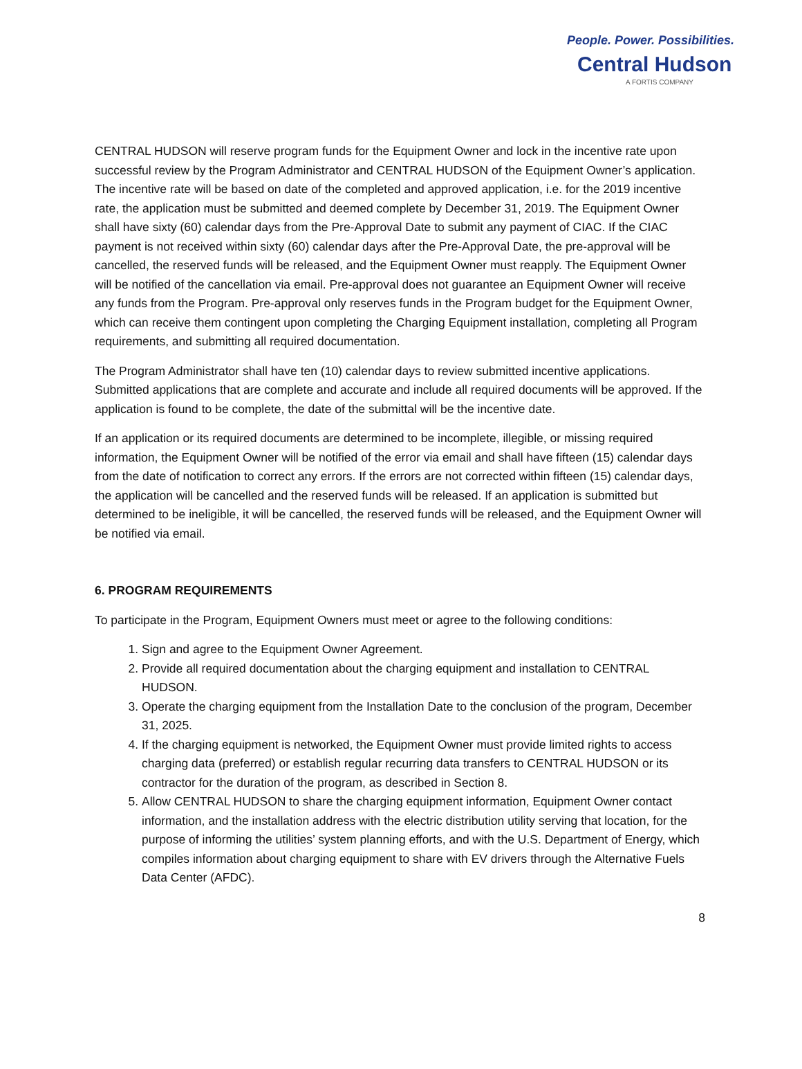People. Power. Possibilities.
Central Hudson
A FORTIS COMPANY
CENTRAL HUDSON will reserve program funds for the Equipment Owner and lock in the incentive rate upon successful review by the Program Administrator and CENTRAL HUDSON of the Equipment Owner’s application. The incentive rate will be based on date of the completed and approved application, i.e. for the 2019 incentive rate, the application must be submitted and deemed complete by December 31, 2019. The Equipment Owner shall have sixty (60) calendar days from the Pre-Approval Date to submit any payment of CIAC. If the CIAC payment is not received within sixty (60) calendar days after the Pre-Approval Date, the pre-approval will be cancelled, the reserved funds will be released, and the Equipment Owner must reapply. The Equipment Owner will be notified of the cancellation via email. Pre-approval does not guarantee an Equipment Owner will receive any funds from the Program. Pre-approval only reserves funds in the Program budget for the Equipment Owner, which can receive them contingent upon completing the Charging Equipment installation, completing all Program requirements, and submitting all required documentation.
The Program Administrator shall have ten (10) calendar days to review submitted incentive applications. Submitted applications that are complete and accurate and include all required documents will be approved. If the application is found to be complete, the date of the submittal will be the incentive date.
If an application or its required documents are determined to be incomplete, illegible, or missing required information, the Equipment Owner will be notified of the error via email and shall have fifteen (15) calendar days from the date of notification to correct any errors. If the errors are not corrected within fifteen (15) calendar days, the application will be cancelled and the reserved funds will be released. If an application is submitted but determined to be ineligible, it will be cancelled, the reserved funds will be released, and the Equipment Owner will be notified via email.
6. PROGRAM REQUIREMENTS
To participate in the Program, Equipment Owners must meet or agree to the following conditions:
1. Sign and agree to the Equipment Owner Agreement.
2. Provide all required documentation about the charging equipment and installation to CENTRAL HUDSON.
3. Operate the charging equipment from the Installation Date to the conclusion of the program, December 31, 2025.
4. If the charging equipment is networked, the Equipment Owner must provide limited rights to access charging data (preferred) or establish regular recurring data transfers to CENTRAL HUDSON or its contractor for the duration of the program, as described in Section 8.
5. Allow CENTRAL HUDSON to share the charging equipment information, Equipment Owner contact information, and the installation address with the electric distribution utility serving that location, for the purpose of informing the utilities’ system planning efforts, and with the U.S. Department of Energy, which compiles information about charging equipment to share with EV drivers through the Alternative Fuels Data Center (AFDC).
8